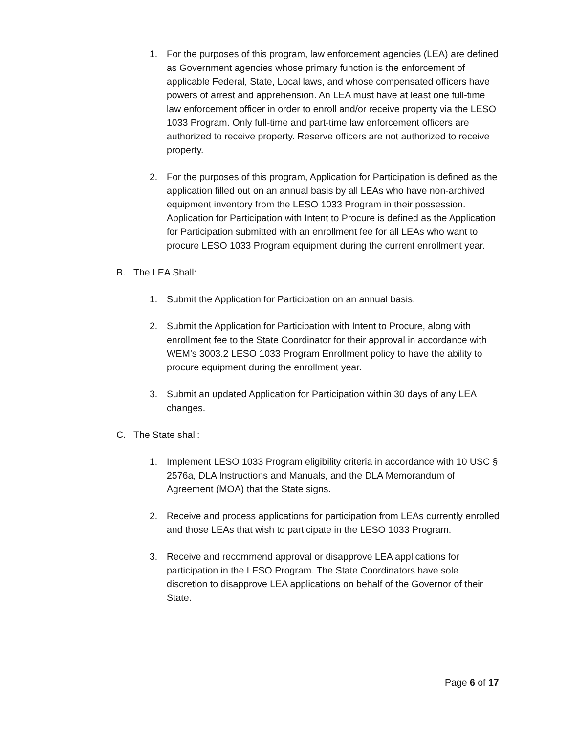1. For the purposes of this program, law enforcement agencies (LEA) are defined as Government agencies whose primary function is the enforcement of applicable Federal, State, Local laws, and whose compensated officers have powers of arrest and apprehension. An LEA must have at least one full-time law enforcement officer in order to enroll and/or receive property via the LESO 1033 Program. Only full-time and part-time law enforcement officers are authorized to receive property. Reserve officers are not authorized to receive property.
2. For the purposes of this program, Application for Participation is defined as the application filled out on an annual basis by all LEAs who have non-archived equipment inventory from the LESO 1033 Program in their possession. Application for Participation with Intent to Procure is defined as the Application for Participation submitted with an enrollment fee for all LEAs who want to procure LESO 1033 Program equipment during the current enrollment year.
B. The LEA Shall:
1. Submit the Application for Participation on an annual basis.
2. Submit the Application for Participation with Intent to Procure, along with enrollment fee to the State Coordinator for their approval in accordance with WEM’s 3003.2 LESO 1033 Program Enrollment policy to have the ability to procure equipment during the enrollment year.
3. Submit an updated Application for Participation within 30 days of any LEA changes.
C. The State shall:
1. Implement LESO 1033 Program eligibility criteria in accordance with 10 USC § 2576a, DLA Instructions and Manuals, and the DLA Memorandum of Agreement (MOA) that the State signs.
2. Receive and process applications for participation from LEAs currently enrolled and those LEAs that wish to participate in the LESO 1033 Program.
3. Receive and recommend approval or disapprove LEA applications for participation in the LESO Program. The State Coordinators have sole discretion to disapprove LEA applications on behalf of the Governor of their State.
Page 6 of 17